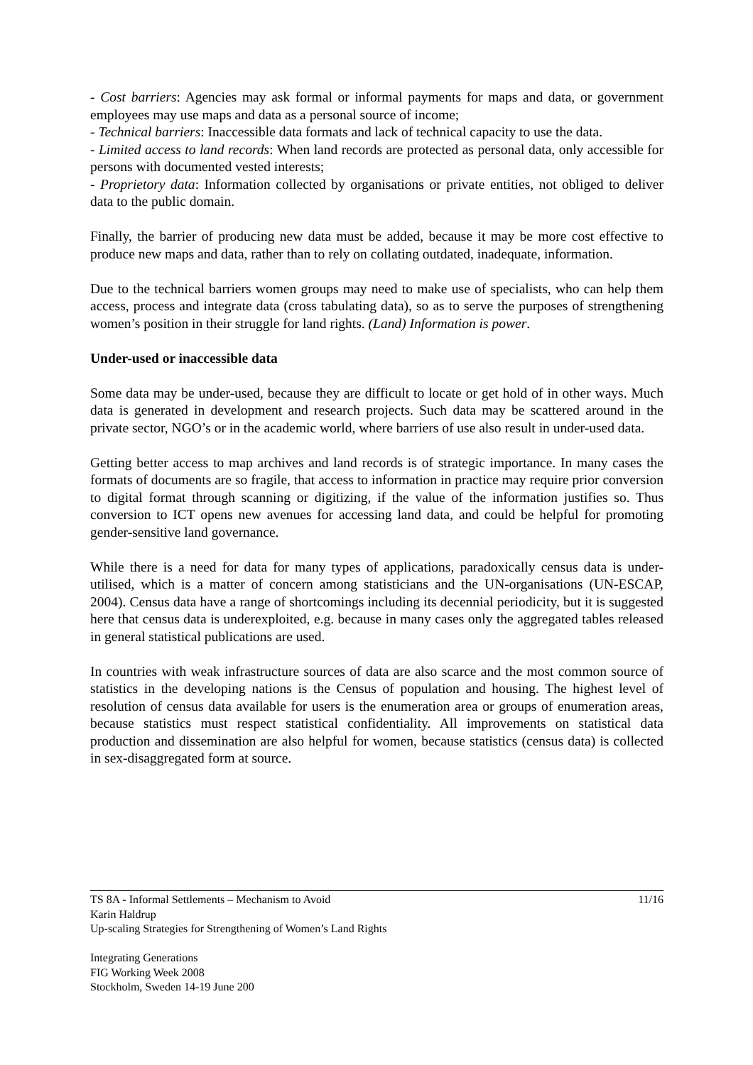- Cost barriers: Agencies may ask formal or informal payments for maps and data, or government employees may use maps and data as a personal source of income;
- Technical barriers: Inaccessible data formats and lack of technical capacity to use the data.
- Limited access to land records: When land records are protected as personal data, only accessible for persons with documented vested interests;
- Proprietory data: Information collected by organisations or private entities, not obliged to deliver data to the public domain.
Finally, the barrier of producing new data must be added, because it may be more cost effective to produce new maps and data, rather than to rely on collating outdated, inadequate, information.
Due to the technical barriers women groups may need to make use of specialists, who can help them access, process and integrate data (cross tabulating data), so as to serve the purposes of strengthening women’s position in their struggle for land rights. (Land) Information is power.
Under-used or inaccessible data
Some data may be under-used, because they are difficult to locate or get hold of in other ways. Much data is generated in development and research projects. Such data may be scattered around in the private sector, NGO’s or in the academic world, where barriers of use also result in under-used data.
Getting better access to map archives and land records is of strategic importance. In many cases the formats of documents are so fragile, that access to information in practice may require prior conversion to digital format through scanning or digitizing, if the value of the information justifies so. Thus conversion to ICT opens new avenues for accessing land data, and could be helpful for promoting gender-sensitive land governance.
While there is a need for data for many types of applications, paradoxically census data is under-utilised, which is a matter of concern among statisticians and the UN-organisations (UN-ESCAP, 2004). Census data have a range of shortcomings including its decennial periodicity, but it is suggested here that census data is underexploited, e.g. because in many cases only the aggregated tables released in general statistical publications are used.
In countries with weak infrastructure sources of data are also scarce and the most common source of statistics in the developing nations is the Census of population and housing. The highest level of resolution of census data available for users is the enumeration area or groups of enumeration areas, because statistics must respect statistical confidentiality. All improvements on statistical data production and dissemination are also helpful for women, because statistics (census data) is collected in sex-disaggregated form at source.
11/16 TS 8A - Informal Settlements – Mechanism to Avoid
Karin Haldrup
Up-scaling Strategies for Strengthening of Women’s Land Rights
Integrating Generations
FIG Working Week 2008
Stockholm, Sweden 14-19 June 200